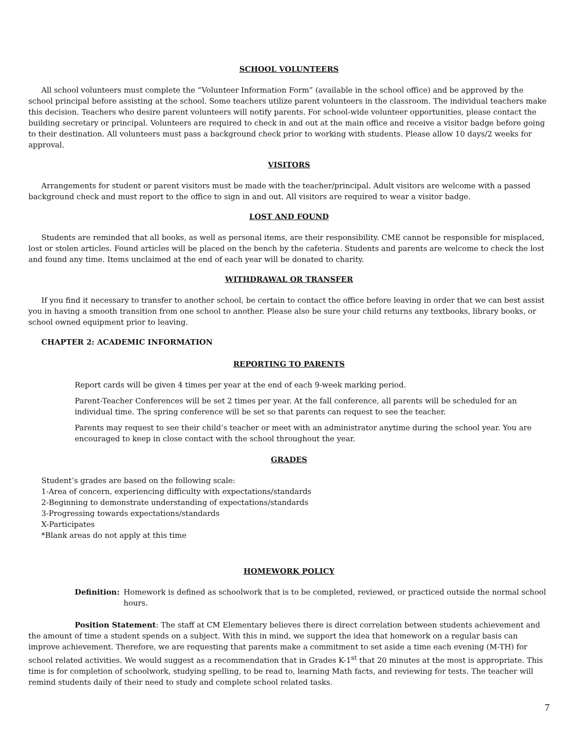SCHOOL VOLUNTEERS
All school volunteers must complete the “Volunteer Information Form” (available in the school office) and be approved by the school principal before assisting at the school. Some teachers utilize parent volunteers in the classroom. The individual teachers make this decision. Teachers who desire parent volunteers will notify parents. For school-wide volunteer opportunities, please contact the building secretary or principal. Volunteers are required to check in and out at the main office and receive a visitor badge before going to their destination. All volunteers must pass a background check prior to working with students. Please allow 10 days/2 weeks for approval.
VISITORS
Arrangements for student or parent visitors must be made with the teacher/principal. Adult visitors are welcome with a passed background check and must report to the office to sign in and out. All visitors are required to wear a visitor badge.
LOST AND FOUND
Students are reminded that all books, as well as personal items, are their responsibility. CME cannot be responsible for misplaced, lost or stolen articles. Found articles will be placed on the bench by the cafeteria. Students and parents are welcome to check the lost and found any time. Items unclaimed at the end of each year will be donated to charity.
WITHDRAWAL OR TRANSFER
If you find it necessary to transfer to another school, be certain to contact the office before leaving in order that we can best assist you in having a smooth transition from one school to another. Please also be sure your child returns any textbooks, library books, or school owned equipment prior to leaving.
CHAPTER 2: ACADEMIC INFORMATION
REPORTING TO PARENTS
Report cards will be given 4 times per year at the end of each 9-week marking period.
Parent-Teacher Conferences will be set 2 times per year. At the fall conference, all parents will be scheduled for an individual time. The spring conference will be set so that parents can request to see the teacher.
Parents may request to see their child’s teacher or meet with an administrator anytime during the school year. You are encouraged to keep in close contact with the school throughout the year.
GRADES
Student’s grades are based on the following scale:
1-Area of concern, experiencing difficulty with expectations/standards
2-Beginning to demonstrate understanding of expectations/standards
3-Progressing towards expectations/standards
X-Participates
*Blank areas do not apply at this time
HOMEWORK POLICY
Definition: Homework is defined as schoolwork that is to be completed, reviewed, or practiced outside the normal school hours.
Position Statement: The staff at CM Elementary believes there is direct correlation between students achievement and the amount of time a student spends on a subject. With this in mind, we support the idea that homework on a regular basis can improve achievement. Therefore, we are requesting that parents make a commitment to set aside a time each evening (M-TH) for school related activities. We would suggest as a recommendation that in Grades K-1<sup>st</sup> that 20 minutes at the most is appropriate. This time is for completion of schoolwork, studying spelling, to be read to, learning Math facts, and reviewing for tests. The teacher will remind students daily of their need to study and complete school related tasks.
7